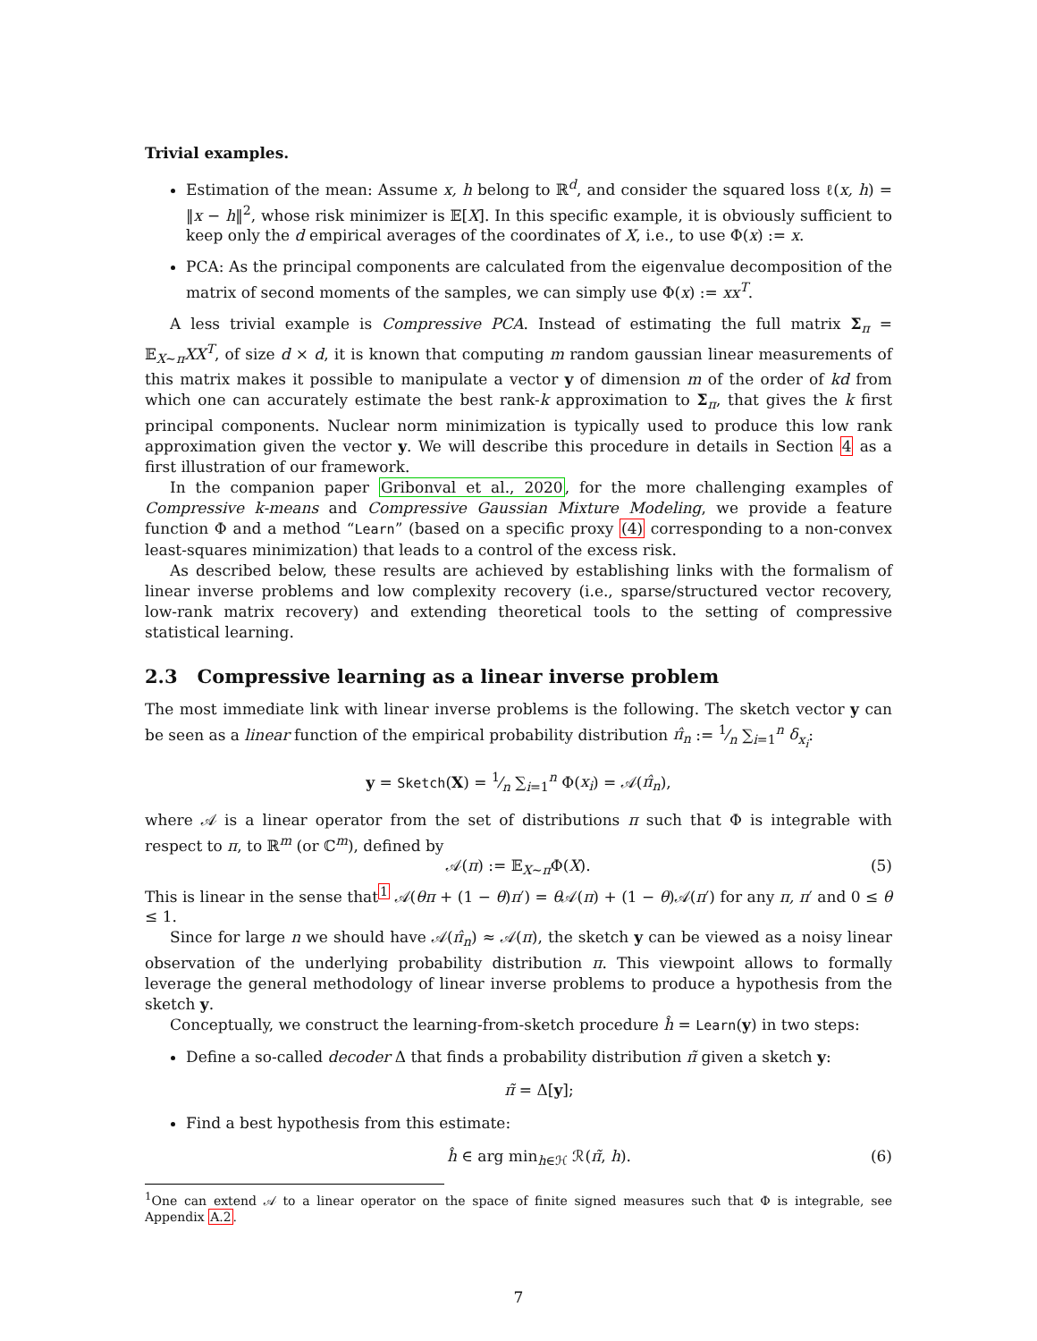Trivial examples.
Estimation of the mean: Assume x, h belong to ℝ<sup>d</sup>, and consider the squared loss ℓ(x, h) = ‖x − h‖<sup>2</sup>, whose risk minimizer is 𝔼[X]. In this specific example, it is obviously sufficient to keep only the d empirical averages of the coordinates of X, i.e., to use Φ(x) := x.
PCA: As the principal components are calculated from the eigenvalue decomposition of the matrix of second moments of the samples, we can simply use Φ(x) := xx<sup>T</sup>.
A less trivial example is Compressive PCA. Instead of estimating the full matrix Σ<sub>π</sub> = 𝔼<sub>X∼π</sub>XX<sup>T</sup>, of size d × d, it is known that computing m random gaussian linear measurements of this matrix makes it possible to manipulate a vector y of dimension m of the order of kd from which one can accurately estimate the best rank-k approximation to Σ<sub>π</sub>, that gives the k first principal components. Nuclear norm minimization is typically used to produce this low rank approximation given the vector y. We will describe this procedure in details in Section 4 as a first illustration of our framework.
In the companion paper Gribonval et al., 2020, for the more challenging examples of Compressive k-means and Compressive Gaussian Mixture Modeling, we provide a feature function Φ and a method “Learn” (based on a specific proxy (4) corresponding to a non-convex least-squares minimization) that leads to a control of the excess risk.
As described below, these results are achieved by establishing links with the formalism of linear inverse problems and low complexity recovery (i.e., sparse/structured vector recovery, low-rank matrix recovery) and extending theoretical tools to the setting of compressive statistical learning.
2.3 Compressive learning as a linear inverse problem
The most immediate link with linear inverse problems is the following. The sketch vector y can be seen as a linear function of the empirical probability distribution π̂<sub>n</sub> := 1⁄n ∑<sub>i=1</sub><sup>n</sup> δ<sub>x<sub>i</sub></sub>:
y = Sketch(X) = 1⁄n ∑<sub>i=1</sub><sup>n</sup> Φ(x<sub>i</sub>) = 𝒜(π̂<sub>n</sub>),
where 𝒜 is a linear operator from the set of distributions π such that Φ is integrable with respect to π, to ℝ<sup>m</sup> (or ℂ<sup>m</sup>), defined by
𝒜(π) := 𝔼<sub>X∼π</sub>Φ(X). (5)
This is linear in the sense that<sup>1</sup> 𝒜(θπ + (1 − θ)π′) = θ 𝒜(π) + (1 − θ)𝒜(π′) for any π, π′ and 0 ≤ θ ≤ 1.
Since for large n we should have 𝒜(π̂<sub>n</sub>) ≈ 𝒜(π), the sketch y can be viewed as a noisy linear observation of the underlying probability distribution π. This viewpoint allows to formally leverage the general methodology of linear inverse problems to produce a hypothesis from the sketch y.
Conceptually, we construct the learning-from-sketch procedure ĥ = Learn(y) in two steps:
Define a so-called decoder Δ that finds a probability distribution π̃ given a sketch y:
π̃ = Δ[y];
Find a best hypothesis from this estimate:
ĥ ∈ arg min<sub>h∈ℋ</sub> ℛ(π̃, h). (6)
<sup>1</sup> One can extend 𝒜 to a linear operator on the space of finite signed measures such that Φ is integrable, see Appendix A.2.
7